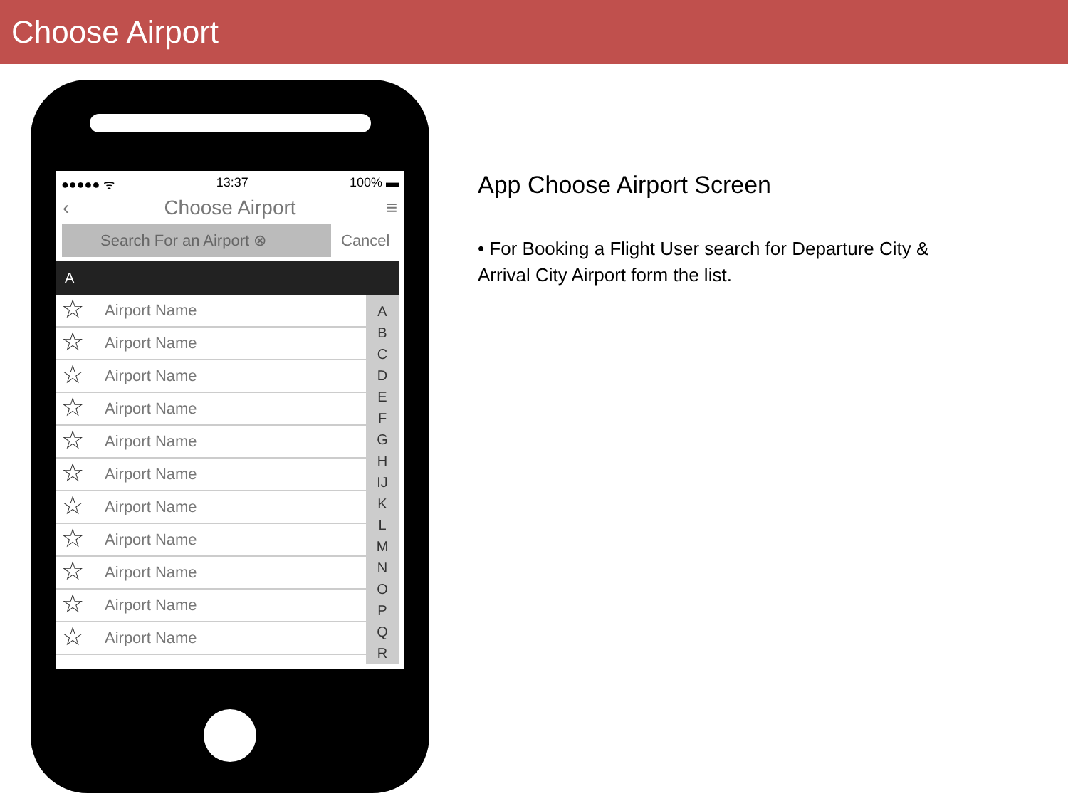Choose Airport
●●●●● ᯤ 13:37 100% ▬
‹ Choose Airport ≡
Search For an Airport ⊗
Cancel
A
Airport Name
Airport Name
Airport Name
Airport Name
Airport Name
Airport Name
Airport Name
Airport Name
Airport Name
Airport Name
Airport Name
A
B
C
D
E
F
G
H
IJ
K
L
M
N
O
P
Q
R
App Choose Airport Screen
• For Booking a Flight User search for Departure City & Arrival City Airport form the list.